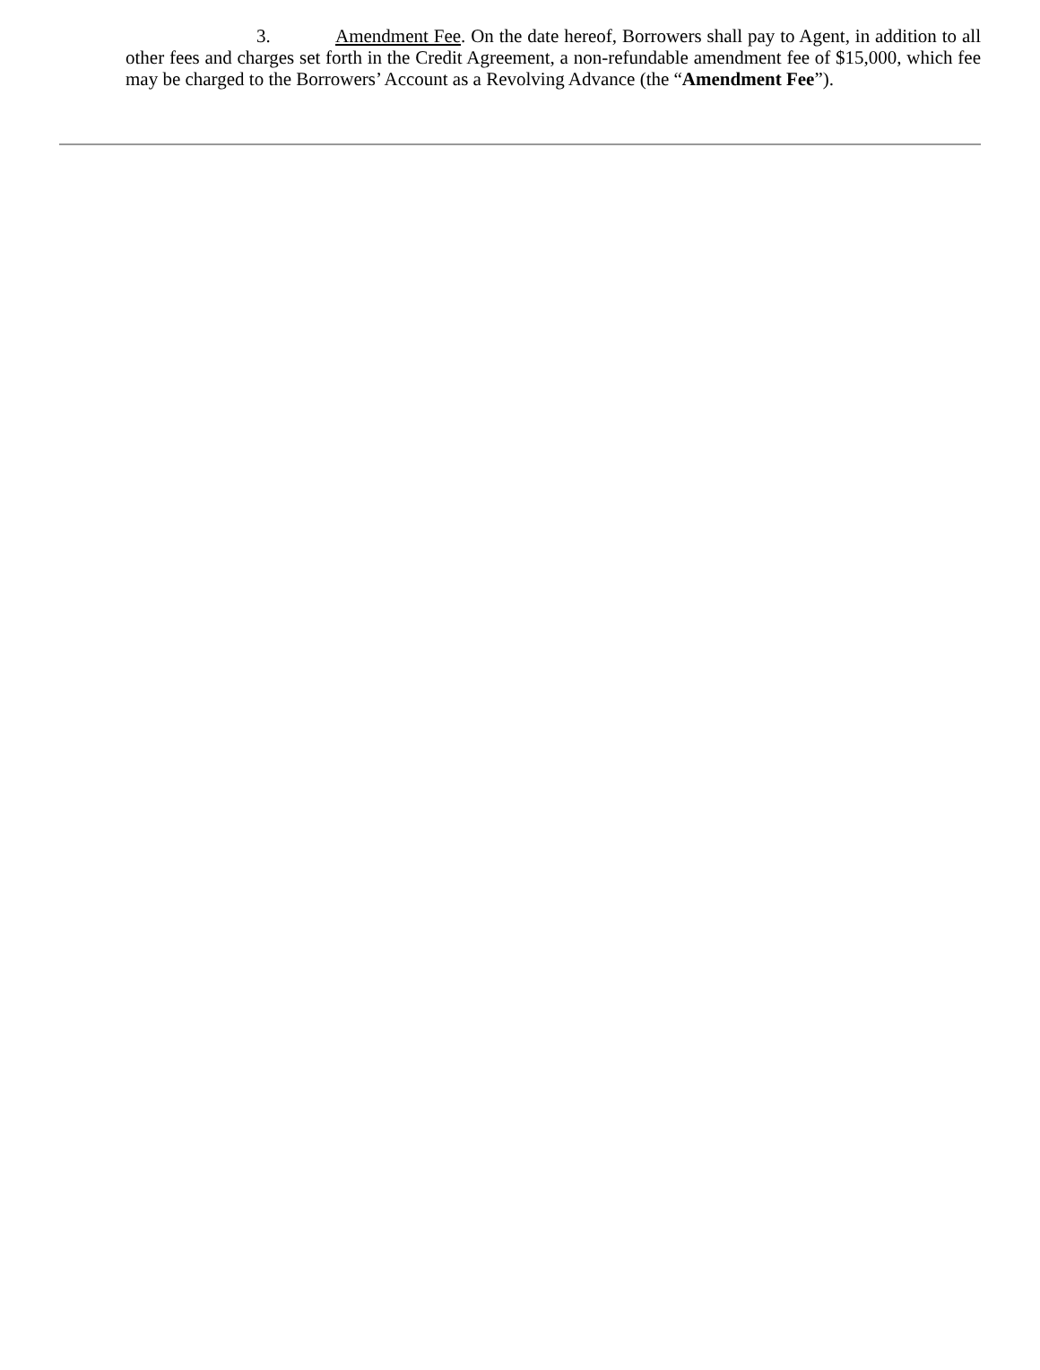3. Amendment Fee. On the date hereof, Borrowers shall pay to Agent, in addition to all other fees and charges set forth in the Credit Agreement, a non-refundable amendment fee of $15,000, which fee may be charged to the Borrowers’ Account as a Revolving Advance (the “Amendment Fee”).